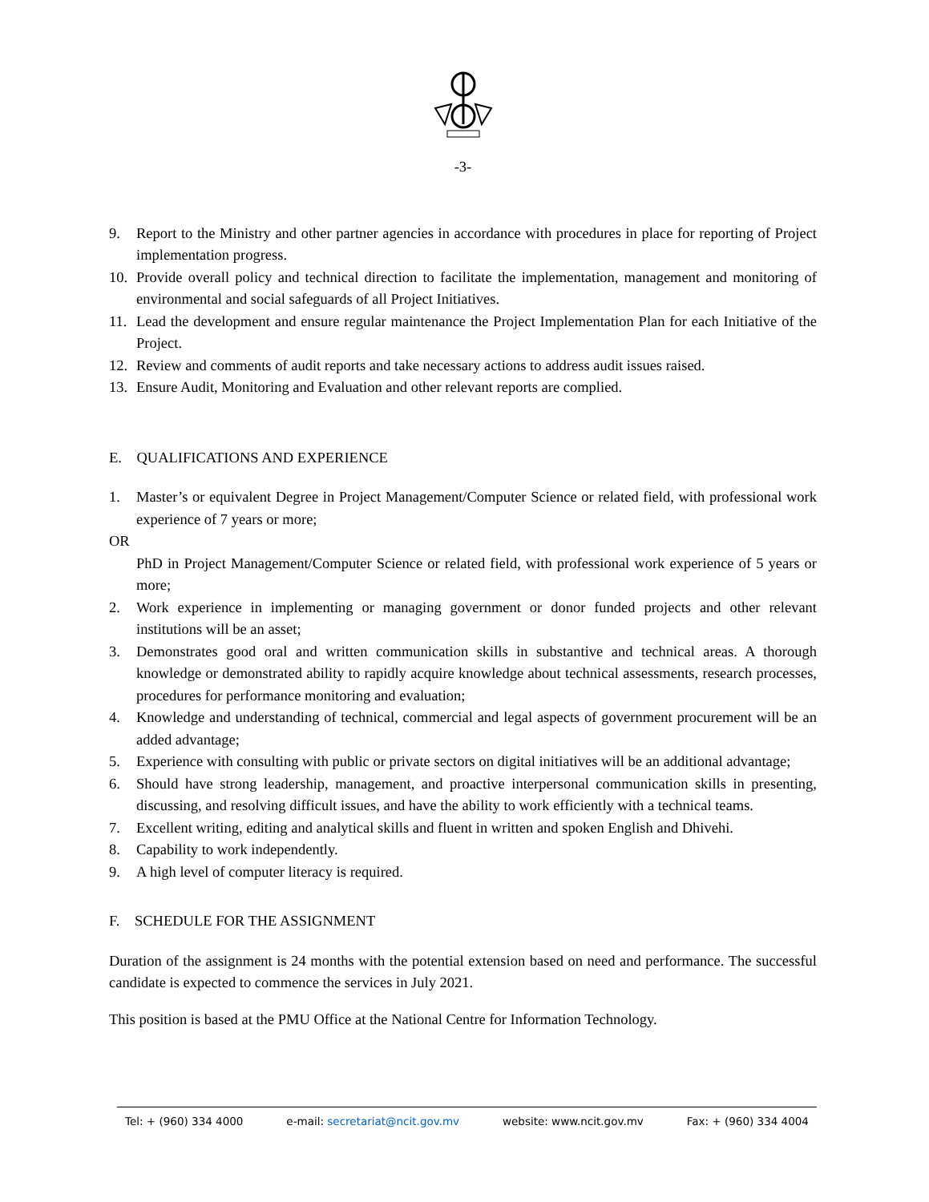-3-
9. Report to the Ministry and other partner agencies in accordance with procedures in place for reporting of Project implementation progress.
10. Provide overall policy and technical direction to facilitate the implementation, management and monitoring of environmental and social safeguards of all Project Initiatives.
11. Lead the development and ensure regular maintenance the Project Implementation Plan for each Initiative of the Project.
12. Review and comments of audit reports and take necessary actions to address audit issues raised.
13. Ensure Audit, Monitoring and Evaluation and other relevant reports are complied.
E. QUALIFICATIONS AND EXPERIENCE
1. Master’s or equivalent Degree in Project Management/Computer Science or related field, with professional work experience of 7 years or more;
OR
PhD in Project Management/Computer Science or related field, with professional work experience of 5 years or more;
2. Work experience in implementing or managing government or donor funded projects and other relevant institutions will be an asset;
3. Demonstrates good oral and written communication skills in substantive and technical areas. A thorough knowledge or demonstrated ability to rapidly acquire knowledge about technical assessments, research processes, procedures for performance monitoring and evaluation;
4. Knowledge and understanding of technical, commercial and legal aspects of government procurement will be an added advantage;
5. Experience with consulting with public or private sectors on digital initiatives will be an additional advantage;
6. Should have strong leadership, management, and proactive interpersonal communication skills in presenting, discussing, and resolving difficult issues, and have the ability to work efficiently with a technical teams.
7. Excellent writing, editing and analytical skills and fluent in written and spoken English and Dhivehi.
8. Capability to work independently.
9. A high level of computer literacy is required.
F. SCHEDULE FOR THE ASSIGNMENT
Duration of the assignment is 24 months with the potential extension based on need and performance. The successful candidate is expected to commence the services in July 2021.
This position is based at the PMU Office at the National Centre for Information Technology.
Tel: + (960) 334 4000 e-mail: secretariat@ncit.gov.mv website: www.ncit.gov.mv Fax: + (960) 334 4004